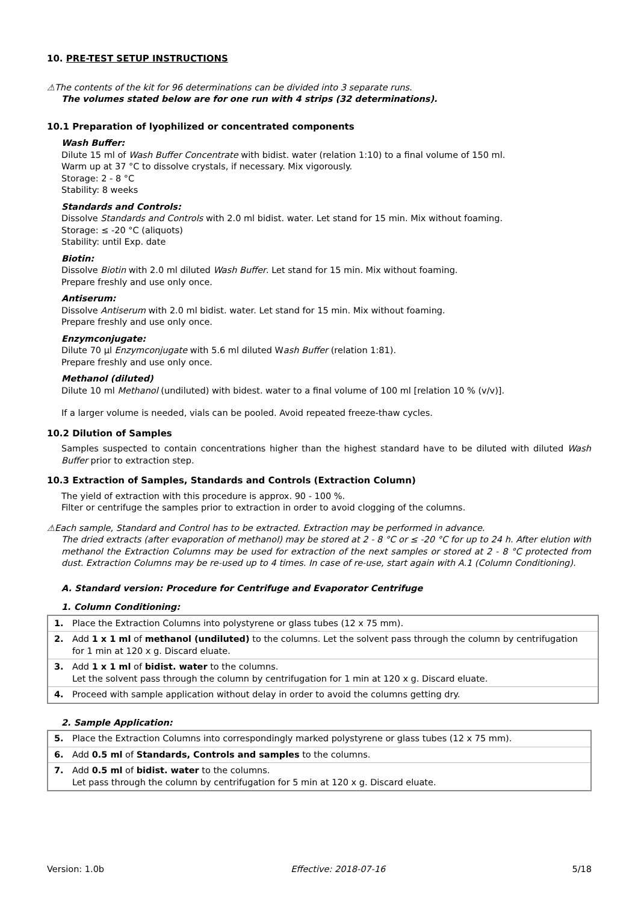10. PRE-TEST SETUP INSTRUCTIONS
⚠The contents of the kit for 96 determinations can be divided into 3 separate runs.
The volumes stated below are for one run with 4 strips (32 determinations).
10.1 Preparation of lyophilized or concentrated components
Wash Buffer:
Dilute 15 ml of Wash Buffer Concentrate with bidist. water (relation 1:10) to a final volume of 150 ml.
Warm up at 37 °C to dissolve crystals, if necessary. Mix vigorously.
Storage: 2 - 8 °C
Stability: 8 weeks
Standards and Controls:
Dissolve Standards and Controls with 2.0 ml bidist. water. Let stand for 15 min. Mix without foaming.
Storage: ≤ -20 °C (aliquots)
Stability: until Exp. date
Biotin:
Dissolve Biotin with 2.0 ml diluted Wash Buffer. Let stand for 15 min. Mix without foaming.
Prepare freshly and use only once.
Antiserum:
Dissolve Antiserum with 2.0 ml bidist. water. Let stand for 15 min. Mix without foaming.
Prepare freshly and use only once.
Enzymconjugate:
Dilute 70 µl Enzymconjugate with 5.6 ml diluted Wash Buffer (relation 1:81).
Prepare freshly and use only once.
Methanol (diluted)
Dilute 10 ml Methanol (undiluted) with bidest. water to a final volume of 100 ml [relation 10 % (v/v)].
If a larger volume is needed, vials can be pooled. Avoid repeated freeze-thaw cycles.
10.2 Dilution of Samples
Samples suspected to contain concentrations higher than the highest standard have to be diluted with diluted Wash Buffer prior to extraction step.
10.3 Extraction of Samples, Standards and Controls (Extraction Column)
The yield of extraction with this procedure is approx. 90 - 100 %.
Filter or centrifuge the samples prior to extraction in order to avoid clogging of the columns.
⚠Each sample, Standard and Control has to be extracted. Extraction may be performed in advance.
The dried extracts (after evaporation of methanol) may be stored at 2 - 8 °C or ≤ -20 °C for up to 24 h. After elution with methanol the Extraction Columns may be used for extraction of the next samples or stored at 2 - 8 °C protected from dust. Extraction Columns may be re-used up to 4 times. In case of re-use, start again with A.1 (Column Conditioning).
A. Standard version: Procedure for Centrifuge and Evaporator Centrifuge
1. Column Conditioning:
| 1. | Place the Extraction Columns into polystyrene or glass tubes (12 x 75 mm). |
| 2. | Add 1 x 1 ml of methanol (undiluted) to the columns. Let the solvent pass through the column by centrifugation for 1 min at 120 x g. Discard eluate. |
| 3. | Add 1 x 1 ml of bidist. water to the columns. Let the solvent pass through the column by centrifugation for 1 min at 120 x g. Discard eluate. |
| 4. | Proceed with sample application without delay in order to avoid the columns getting dry. |
2. Sample Application:
| 5. | Place the Extraction Columns into correspondingly marked polystyrene or glass tubes (12 x 75 mm). |
| 6. | Add 0.5 ml of Standards, Controls and samples to the columns. |
| 7. | Add 0.5 ml of bidist. water to the columns. Let pass through the column by centrifugation for 5 min at 120 x g. Discard eluate. |
Version: 1.0b Effective: 2018-07-16 5/18